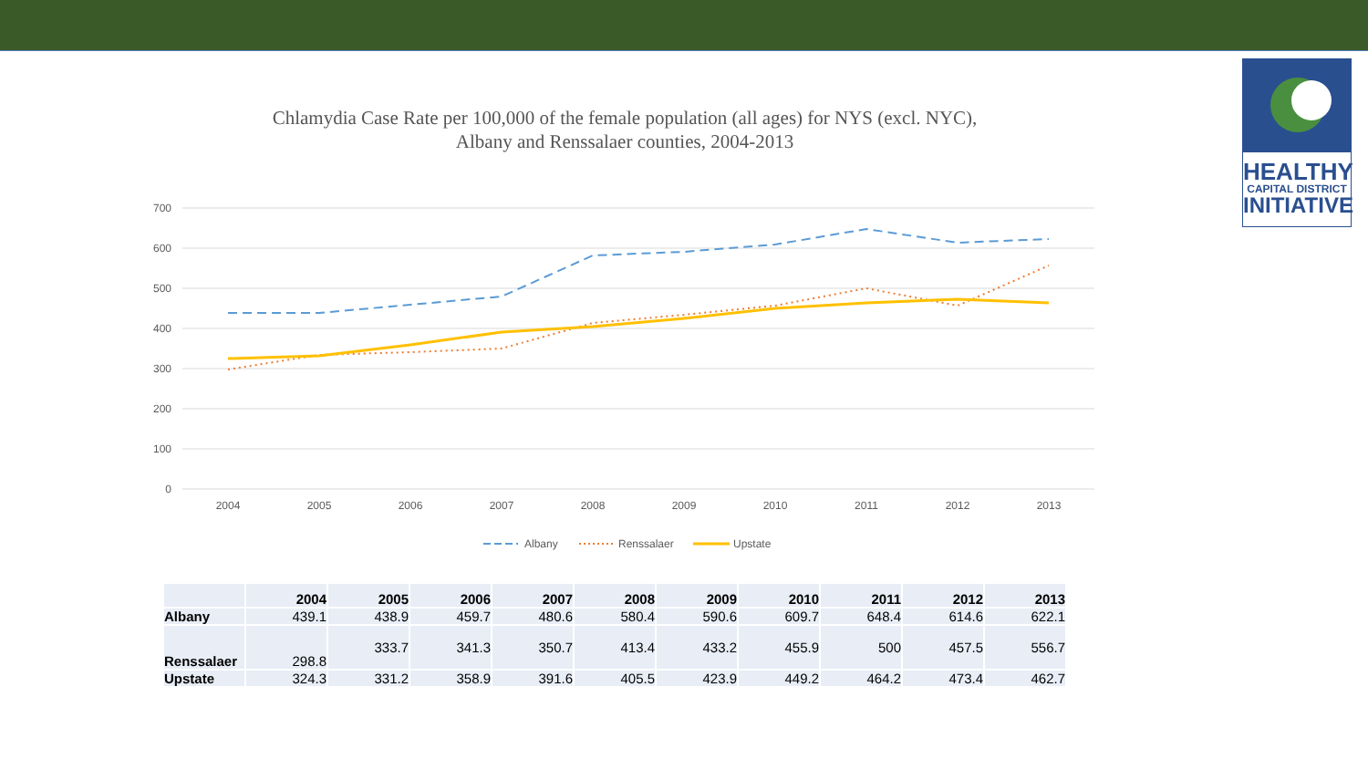HEALTHY
CAPITAL DISTRICT
INITIATIVE
Chlamydia Case Rate per 100,000 of the female population (all ages) for NYS (excl. NYC),
Albany and Renssalaer counties, 2004-2013
700
600
500
400
300
200
100
0
2004
2005
2006
2007
2008
2009
2010
2011
2012
2013
Albany
Renssalaer
Upstate
| | 2004 | 2005 | 2006 | 2007 | 2008 | 2009 | 2010 | 2011 | 2012 | 2013 |
| --- | --- | --- | --- | --- | --- | --- | --- | --- | --- | --- |
| Albany | 439.1 | 438.9 | 459.7 | 480.6 | 580.4 | 590.6 | 609.7 | 648.4 | 614.6 | 622.1 |
| Renssalaer | 298.8 | 333.7 | 341.3 | 350.7 | 413.4 | 433.2 | 455.9 | 500 | 457.5 | 556.7 |
| Upstate | 324.3 | 331.2 | 358.9 | 391.6 | 405.5 | 423.9 | 449.2 | 464.2 | 473.4 | 462.7 |